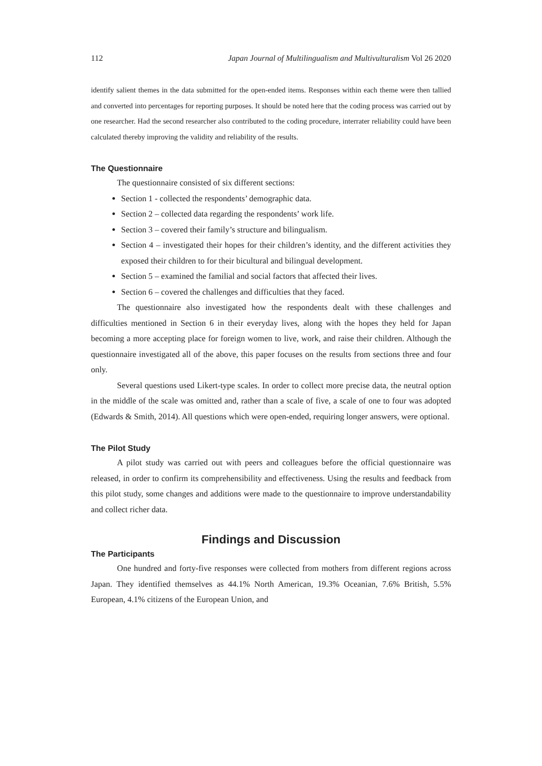112 Japan Journal of Multilingualism and Multivulturalism Vol 26 2020
identify salient themes in the data submitted for the open-ended items. Responses within each theme were then tallied and converted into percentages for reporting purposes. It should be noted here that the coding process was carried out by one researcher. Had the second researcher also contributed to the coding procedure, interrater reliability could have been calculated thereby improving the validity and reliability of the results.
The Questionnaire
The questionnaire consisted of six different sections:
Section 1 - collected the respondents’ demographic data.
Section 2 – collected data regarding the respondents’ work life.
Section 3 – covered their family’s structure and bilingualism.
Section 4 – investigated their hopes for their children’s identity, and the different activities they exposed their children to for their bicultural and bilingual development.
Section 5 – examined the familial and social factors that affected their lives.
Section 6 – covered the challenges and difficulties that they faced.
The questionnaire also investigated how the respondents dealt with these challenges and difficulties mentioned in Section 6 in their everyday lives, along with the hopes they held for Japan becoming a more accepting place for foreign women to live, work, and raise their children. Although the questionnaire investigated all of the above, this paper focuses on the results from sections three and four only.
Several questions used Likert-type scales. In order to collect more precise data, the neutral option in the middle of the scale was omitted and, rather than a scale of five, a scale of one to four was adopted (Edwards & Smith, 2014). All questions which were open-ended, requiring longer answers, were optional.
The Pilot Study
A pilot study was carried out with peers and colleagues before the official questionnaire was released, in order to confirm its comprehensibility and effectiveness. Using the results and feedback from this pilot study, some changes and additions were made to the questionnaire to improve understandability and collect richer data.
Findings and Discussion
The Participants
One hundred and forty-five responses were collected from mothers from different regions across Japan. They identified themselves as 44.1% North American, 19.3% Oceanian, 7.6% British, 5.5% European, 4.1% citizens of the European Union, and